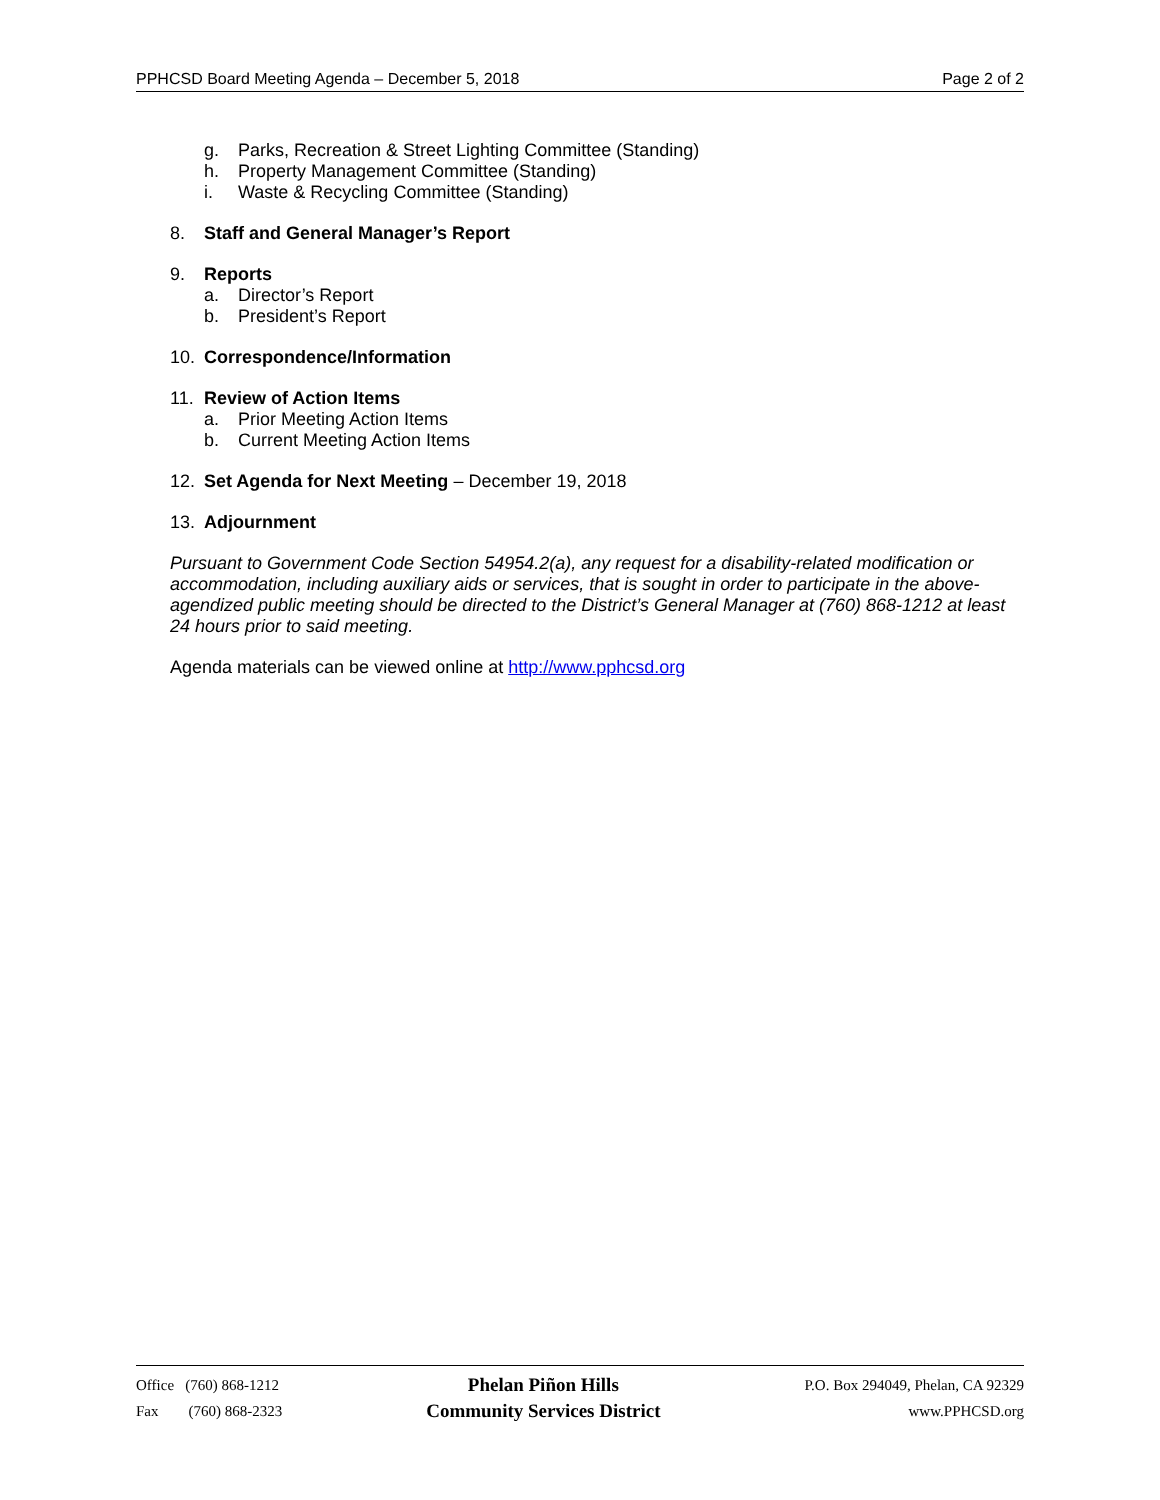PPHCSD Board Meeting Agenda – December 5, 2018
Page 2 of 2
g. Parks, Recreation & Street Lighting Committee (Standing)
h. Property Management Committee (Standing)
i. Waste & Recycling Committee (Standing)
8. Staff and General Manager’s Report
9. Reports
a. Director’s Report
b. President’s Report
10. Correspondence/Information
11. Review of Action Items
a. Prior Meeting Action Items
b. Current Meeting Action Items
12. Set Agenda for Next Meeting – December 19, 2018
13. Adjournment
Pursuant to Government Code Section 54954.2(a), any request for a disability-related modification or accommodation, including auxiliary aids or services, that is sought in order to participate in the above-agendized public meeting should be directed to the District’s General Manager at (760) 868-1212 at least 24 hours prior to said meeting.
Agenda materials can be viewed online at http://www.pphcsd.org
Office (760) 868-1212
Fax (760) 868-2323
Phelan Piñon Hills
Community Services District
P.O. Box 294049, Phelan, CA 92329
www.PPHCSD.org